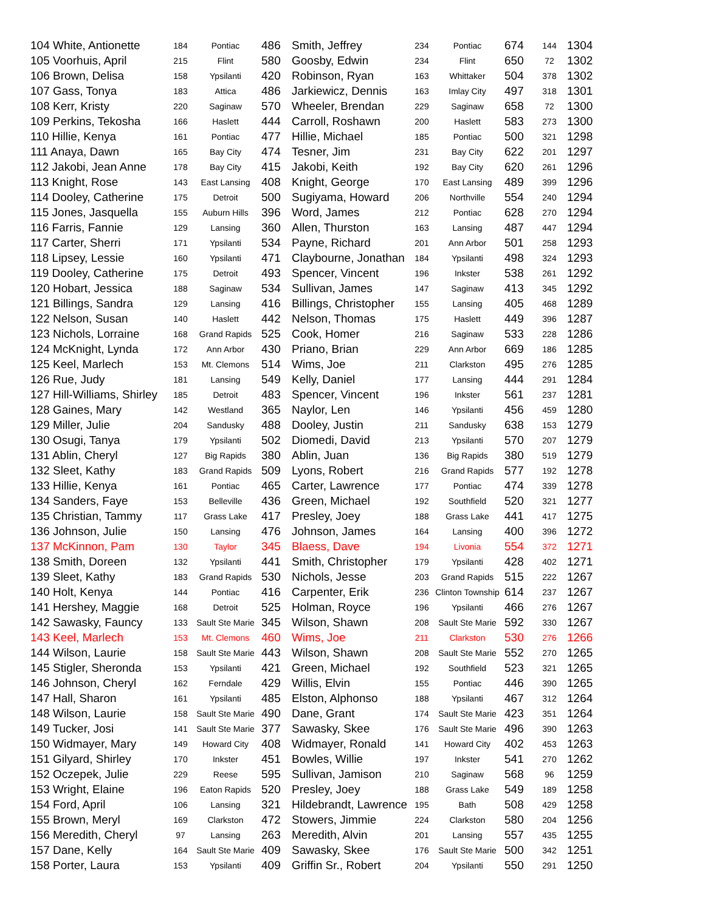| 104 White, Antionette | 184 | Pontiac | 486 | Smith, Jeffrey | 234 | Pontiac | 674 | 144 | 1304 |
| 105 Voorhuis, April | 215 | Flint | 580 | Goosby, Edwin | 234 | Flint | 650 | 72 | 1302 |
| 106 Brown, Delisa | 158 | Ypsilanti | 420 | Robinson, Ryan | 163 | Whittaker | 504 | 378 | 1302 |
| 107 Gass, Tonya | 183 | Attica | 486 | Jarkiewicz, Dennis | 163 | Imlay City | 497 | 318 | 1301 |
| 108 Kerr, Kristy | 220 | Saginaw | 570 | Wheeler, Brendan | 229 | Saginaw | 658 | 72 | 1300 |
| 109 Perkins, Tekosha | 166 | Haslett | 444 | Carroll, Roshawn | 200 | Haslett | 583 | 273 | 1300 |
| 110 Hillie, Kenya | 161 | Pontiac | 477 | Hillie, Michael | 185 | Pontiac | 500 | 321 | 1298 |
| 111 Anaya, Dawn | 165 | Bay City | 474 | Tesner, Jim | 231 | Bay City | 622 | 201 | 1297 |
| 112 Jakobi, Jean Anne | 178 | Bay City | 415 | Jakobi, Keith | 192 | Bay City | 620 | 261 | 1296 |
| 113 Knight, Rose | 143 | East Lansing | 408 | Knight, George | 170 | East Lansing | 489 | 399 | 1296 |
| 114 Dooley, Catherine | 175 | Detroit | 500 | Sugiyama, Howard | 206 | Northville | 554 | 240 | 1294 |
| 115 Jones, Jasquella | 155 | Auburn Hills | 396 | Word, James | 212 | Pontiac | 628 | 270 | 1294 |
| 116 Farris, Fannie | 129 | Lansing | 360 | Allen, Thurston | 163 | Lansing | 487 | 447 | 1294 |
| 117 Carter, Sherri | 171 | Ypsilanti | 534 | Payne, Richard | 201 | Ann Arbor | 501 | 258 | 1293 |
| 118 Lipsey, Lessie | 160 | Ypsilanti | 471 | Claybourne, Jonathan | 184 | Ypsilanti | 498 | 324 | 1293 |
| 119 Dooley, Catherine | 175 | Detroit | 493 | Spencer, Vincent | 196 | Inkster | 538 | 261 | 1292 |
| 120 Hobart, Jessica | 188 | Saginaw | 534 | Sullivan, James | 147 | Saginaw | 413 | 345 | 1292 |
| 121 Billings, Sandra | 129 | Lansing | 416 | Billings, Christopher | 155 | Lansing | 405 | 468 | 1289 |
| 122 Nelson, Susan | 140 | Haslett | 442 | Nelson, Thomas | 175 | Haslett | 449 | 396 | 1287 |
| 123 Nichols, Lorraine | 168 | Grand Rapids | 525 | Cook, Homer | 216 | Saginaw | 533 | 228 | 1286 |
| 124 McKnight, Lynda | 172 | Ann Arbor | 430 | Priano, Brian | 229 | Ann Arbor | 669 | 186 | 1285 |
| 125 Keel, Marlech | 153 | Mt. Clemons | 514 | Wims, Joe | 211 | Clarkston | 495 | 276 | 1285 |
| 126 Rue, Judy | 181 | Lansing | 549 | Kelly, Daniel | 177 | Lansing | 444 | 291 | 1284 |
| 127 Hill-Williams, Shirley | 185 | Detroit | 483 | Spencer, Vincent | 196 | Inkster | 561 | 237 | 1281 |
| 128 Gaines, Mary | 142 | Westland | 365 | Naylor, Len | 146 | Ypsilanti | 456 | 459 | 1280 |
| 129 Miller, Julie | 204 | Sandusky | 488 | Dooley, Justin | 211 | Sandusky | 638 | 153 | 1279 |
| 130 Osugi, Tanya | 179 | Ypsilanti | 502 | Diomedi, David | 213 | Ypsilanti | 570 | 207 | 1279 |
| 131 Ablin, Cheryl | 127 | Big Rapids | 380 | Ablin, Juan | 136 | Big Rapids | 380 | 519 | 1279 |
| 132 Sleet, Kathy | 183 | Grand Rapids | 509 | Lyons, Robert | 216 | Grand Rapids | 577 | 192 | 1278 |
| 133 Hillie, Kenya | 161 | Pontiac | 465 | Carter, Lawrence | 177 | Pontiac | 474 | 339 | 1278 |
| 134 Sanders, Faye | 153 | Belleville | 436 | Green, Michael | 192 | Southfield | 520 | 321 | 1277 |
| 135 Christian, Tammy | 117 | Grass Lake | 417 | Presley, Joey | 188 | Grass Lake | 441 | 417 | 1275 |
| 136 Johnson, Julie | 150 | Lansing | 476 | Johnson, James | 164 | Lansing | 400 | 396 | 1272 |
| 137 McKinnon, Pam | 130 | Taylor | 345 | Blaess, Dave | 194 | Livonia | 554 | 372 | 1271 |
| 138 Smith, Doreen | 132 | Ypsilanti | 441 | Smith, Christopher | 179 | Ypsilanti | 428 | 402 | 1271 |
| 139 Sleet, Kathy | 183 | Grand Rapids | 530 | Nichols, Jesse | 203 | Grand Rapids | 515 | 222 | 1267 |
| 140 Holt, Kenya | 144 | Pontiac | 416 | Carpenter, Erik | 236 | Clinton Township | 614 | 237 | 1267 |
| 141 Hershey, Maggie | 168 | Detroit | 525 | Holman, Royce | 196 | Ypsilanti | 466 | 276 | 1267 |
| 142 Sawasky, Fauncy | 133 | Sault Ste Marie | 345 | Wilson, Shawn | 208 | Sault Ste Marie | 592 | 330 | 1267 |
| 143 Keel, Marlech | 153 | Mt. Clemons | 460 | Wims, Joe | 211 | Clarkston | 530 | 276 | 1266 |
| 144 Wilson, Laurie | 158 | Sault Ste Marie | 443 | Wilson, Shawn | 208 | Sault Ste Marie | 552 | 270 | 1265 |
| 145 Stigler, Sheronda | 153 | Ypsilanti | 421 | Green, Michael | 192 | Southfield | 523 | 321 | 1265 |
| 146 Johnson, Cheryl | 162 | Ferndale | 429 | Willis, Elvin | 155 | Pontiac | 446 | 390 | 1265 |
| 147 Hall, Sharon | 161 | Ypsilanti | 485 | Elston, Alphonso | 188 | Ypsilanti | 467 | 312 | 1264 |
| 148 Wilson, Laurie | 158 | Sault Ste Marie | 490 | Dane, Grant | 174 | Sault Ste Marie | 423 | 351 | 1264 |
| 149 Tucker, Josi | 141 | Sault Ste Marie | 377 | Sawasky, Skee | 176 | Sault Ste Marie | 496 | 390 | 1263 |
| 150 Widmayer, Mary | 149 | Howard City | 408 | Widmayer, Ronald | 141 | Howard City | 402 | 453 | 1263 |
| 151 Gilyard, Shirley | 170 | Inkster | 451 | Bowles, Willie | 197 | Inkster | 541 | 270 | 1262 |
| 152 Oczepek, Julie | 229 | Reese | 595 | Sullivan, Jamison | 210 | Saginaw | 568 | 96 | 1259 |
| 153 Wright, Elaine | 196 | Eaton Rapids | 520 | Presley, Joey | 188 | Grass Lake | 549 | 189 | 1258 |
| 154 Ford, April | 106 | Lansing | 321 | Hildebrandt, Lawrence | 195 | Bath | 508 | 429 | 1258 |
| 155 Brown, Meryl | 169 | Clarkston | 472 | Stowers, Jimmie | 224 | Clarkston | 580 | 204 | 1256 |
| 156 Meredith, Cheryl | 97 | Lansing | 263 | Meredith, Alvin | 201 | Lansing | 557 | 435 | 1255 |
| 157 Dane, Kelly | 164 | Sault Ste Marie | 409 | Sawasky, Skee | 176 | Sault Ste Marie | 500 | 342 | 1251 |
| 158 Porter, Laura | 153 | Ypsilanti | 409 | Griffin Sr., Robert | 204 | Ypsilanti | 550 | 291 | 1250 |